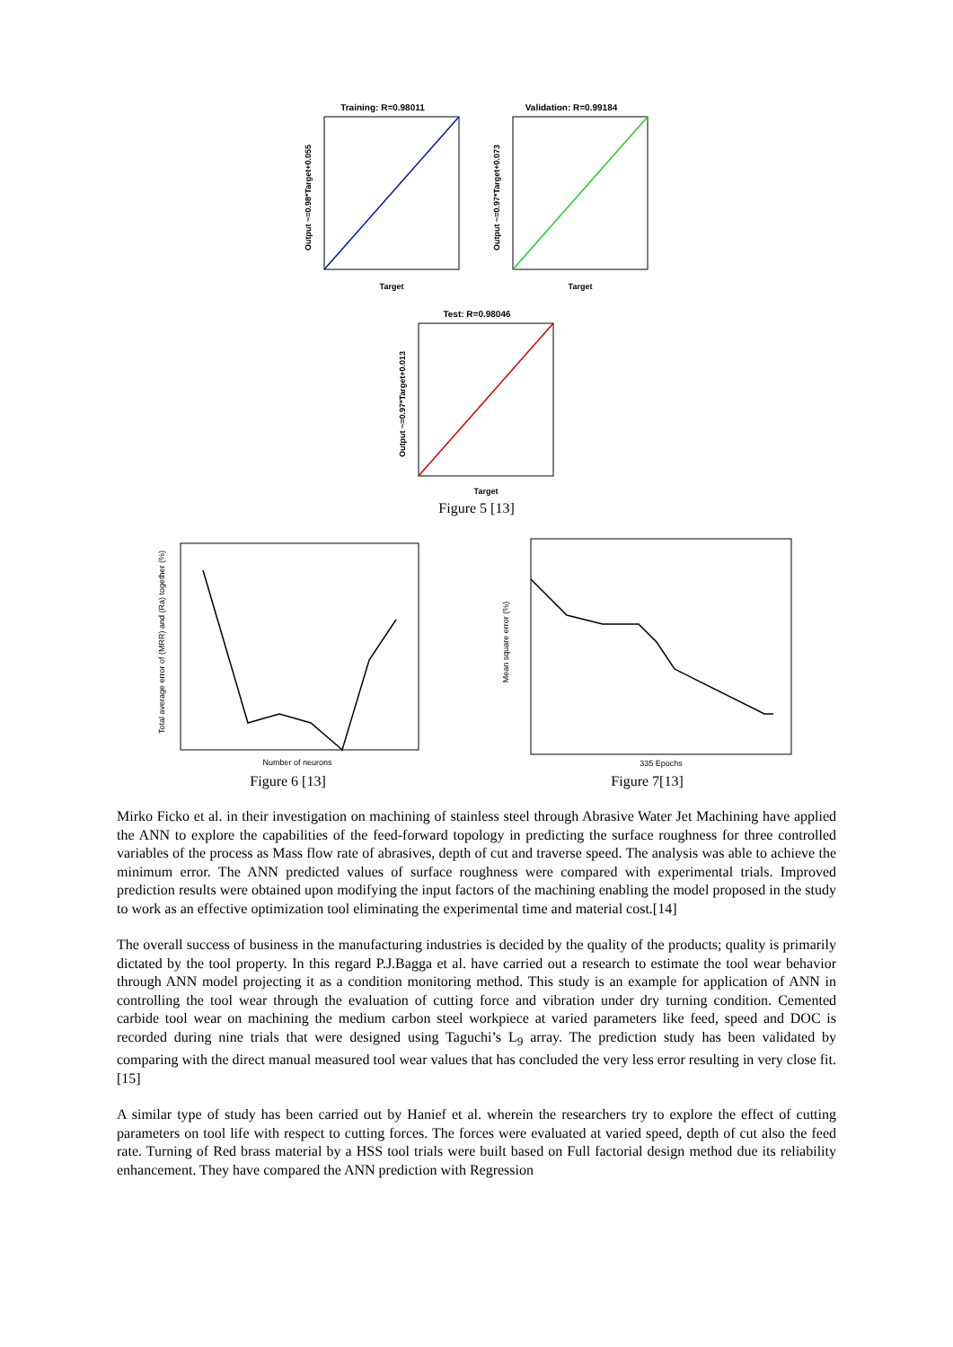Training: R=0.98011
Output ~=0.98*Target+0.055
Target
Validation: R=0.99184
Output ~=0.97*Target+0.073
Target
Test: R=0.98046
Output ~=0.97*Target+0.013
Target
Figure 5 [13]
Total average error of (MRR) and (Ra) together (%)
Number of neurons
Figure 6 [13]
Mean square error (%)
335 Epochs
Figure 7[13]
Mirko Ficko et al. in their investigation on machining of stainless steel through Abrasive Water Jet Machining have applied the ANN to explore the capabilities of the feed-forward topology in predicting the surface roughness for three controlled variables of the process as Mass flow rate of abrasives, depth of cut and traverse speed. The analysis was able to achieve the minimum error. The ANN predicted values of surface roughness were compared with experimental trials. Improved prediction results were obtained upon modifying the input factors of the machining enabling the model proposed in the study to work as an effective optimization tool eliminating the experimental time and material cost.[14]
The overall success of business in the manufacturing industries is decided by the quality of the products; quality is primarily dictated by the tool property. In this regard P.J.Bagga et al. have carried out a research to estimate the tool wear behavior through ANN model projecting it as a condition monitoring method. This study is an example for application of ANN in controlling the tool wear through the evaluation of cutting force and vibration under dry turning condition. Cemented carbide tool wear on machining the medium carbon steel workpiece at varied parameters like feed, speed and DOC is recorded during nine trials that were designed using Taguchi’s L<sub>9</sub> array. The prediction study has been validated by comparing with the direct manual measured tool wear values that has concluded the very less error resulting in very close fit. [15]
A similar type of study has been carried out by Hanief et al. wherein the researchers try to explore the effect of cutting parameters on tool life with respect to cutting forces. The forces were evaluated at varied speed, depth of cut also the feed rate. Turning of Red brass material by a HSS tool trials were built based on Full factorial design method due its reliability enhancement. They have compared the ANN prediction with Regression